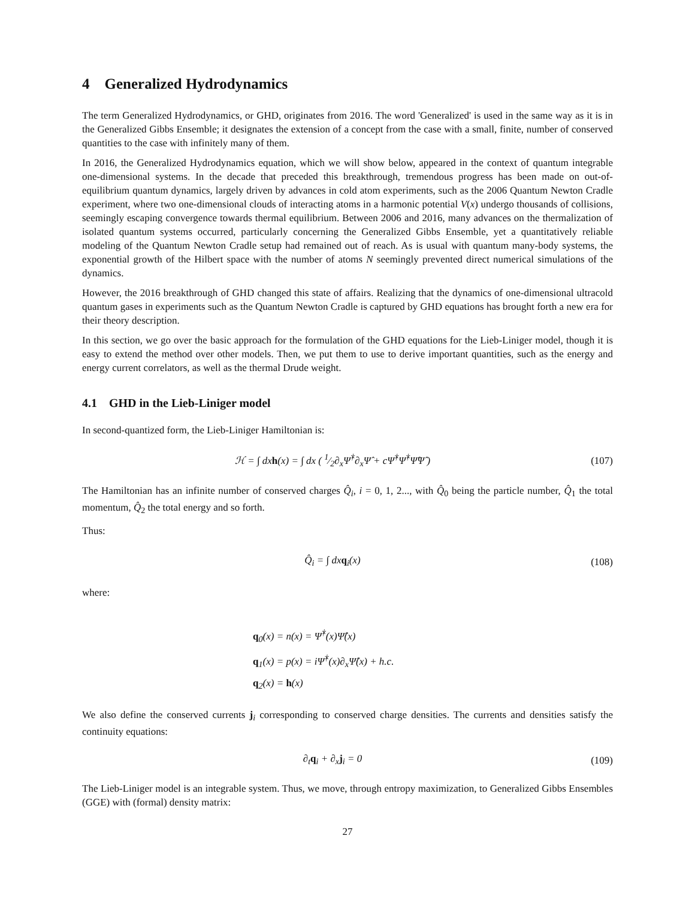4 Generalized Hydrodynamics
The term Generalized Hydrodynamics, or GHD, originates from 2016. The word 'Generalized' is used in the same way as it is in the Generalized Gibbs Ensemble; it designates the extension of a concept from the case with a small, finite, number of conserved quantities to the case with infinitely many of them.
In 2016, the Generalized Hydrodynamics equation, which we will show below, appeared in the context of quantum integrable one-dimensional systems. In the decade that preceded this breakthrough, tremendous progress has been made on out-of-equilibrium quantum dynamics, largely driven by advances in cold atom experiments, such as the 2006 Quantum Newton Cradle experiment, where two one-dimensional clouds of interacting atoms in a harmonic potential V(x) undergo thousands of collisions, seemingly escaping convergence towards thermal equilibrium. Between 2006 and 2016, many advances on the thermalization of isolated quantum systems occurred, particularly concerning the Generalized Gibbs Ensemble, yet a quantitatively reliable modeling of the Quantum Newton Cradle setup had remained out of reach. As is usual with quantum many-body systems, the exponential growth of the Hilbert space with the number of atoms N seemingly prevented direct numerical simulations of the dynamics.
However, the 2016 breakthrough of GHD changed this state of affairs. Realizing that the dynamics of one-dimensional ultracold quantum gases in experiments such as the Quantum Newton Cradle is captured by GHD equations has brought forth a new era for their theory description.
In this section, we go over the basic approach for the formulation of the GHD equations for the Lieb-Liniger model, though it is easy to extend the method over other models. Then, we put them to use to derive important quantities, such as the energy and energy current correlators, as well as the thermal Drude weight.
4.1 GHD in the Lieb-Liniger model
In second-quantized form, the Lieb-Liniger Hamiltonian is:
ℋ = ∫ dxh(x) = ∫ dx ( 1⁄2∂<sub>x</sub>Ψ̂<sup>†</sup>∂<sub>x</sub>Ψ̂ + cΨ̂<sup>†</sup>Ψ̂<sup>†</sup>Ψ̂Ψ̂ )
(107)
The Hamiltonian has an infinite number of conserved charges Q̂<sub>i</sub>, i = 0, 1, 2..., with Q̂<sub>0</sub> being the particle number, Q̂<sub>1</sub> the total momentum, Q̂<sub>2</sub> the total energy and so forth.
Thus:
Q̂<sub>i</sub> = ∫ dxq<sub>i</sub>(x)
(108)
where:
q<sub>0</sub>(x) = n(x) = Ψ̂<sup>†</sup>(x)Ψ̂(x)
q<sub>1</sub>(x) = p(x) = iΨ̂<sup>†</sup>(x)∂<sub>x</sub>Ψ̂(x) + h.c.
q<sub>2</sub>(x) = h(x)
We also define the conserved currents j<sub>i</sub> corresponding to conserved charge densities. The currents and densities satisfy the continuity equations:
∂<sub>t</sub>q<sub>i</sub> + ∂<sub>x</sub>j<sub>i</sub> = 0
(109)
The Lieb-Liniger model is an integrable system. Thus, we move, through entropy maximization, to Generalized Gibbs Ensembles (GGE) with (formal) density matrix:
27